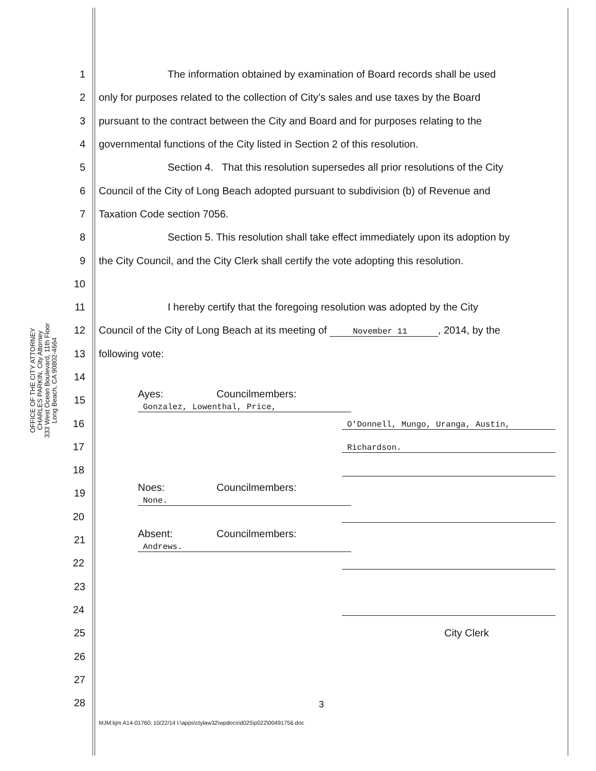OFFICE OF THE CITY ATTORNEY
CHARLES PARKIN, City Attorney
333 West Ocean Boulevard, 11th Floor
Long Beach, CA 90802-4664
1 The information obtained by examination of Board records shall be used
2 only for purposes related to the collection of City’s sales and use taxes by the Board
3 pursuant to the contract between the City and Board and for purposes relating to the
4 governmental functions of the City listed in Section 2 of this resolution.
5 Section 4. That this resolution supersedes all prior resolutions of the City
6 Council of the City of Long Beach adopted pursuant to subdivision (b) of Revenue and
7 Taxation Code section 7056.
8 Section 5. This resolution shall take effect immediately upon its adoption by
9 the City Council, and the City Clerk shall certify the vote adopting this resolution.
10
11 I hereby certify that the foregoing resolution was adopted by the City
12 Council of the City of Long Beach at its meeting of November 11, 2014, by the
13 following vote:
14
15 Ayes: Councilmembers: Gonzalez, Lowenthal, Price,
16 O'Donnell, Mungo, Uranga, Austin,
17 Richardson.
18
19 Noes: Councilmembers: None.
20
21 Absent: Councilmembers: Andrews.
22
23
24
25 City Clerk
26
27
28
3
MJM:kjm A14-01760; 10/22/14 I:\apps\ctylaw32\wpdocs\d025\p022\00491756.doc